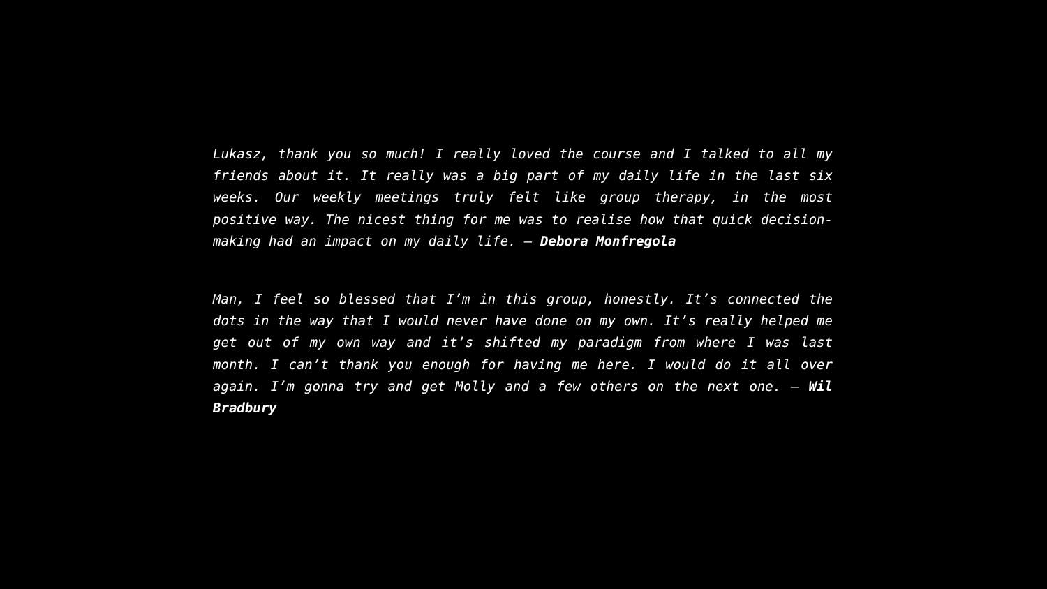Lukasz, thank you so much! I really loved the course and I talked to all my friends about it. It really was a big part of my daily life in the last six weeks. Our weekly meetings truly felt like group therapy, in the most positive way. The nicest thing for me was to realise how that quick decision-making had an impact on my daily life. – Debora Monfregola
Man, I feel so blessed that I’m in this group, honestly. It’s connected the dots in the way that I would never have done on my own. It’s really helped me get out of my own way and it’s shifted my paradigm from where I was last month. I can’t thank you enough for having me here. I would do it all over again. I’m gonna try and get Molly and a few others on the next one. – Wil Bradbury